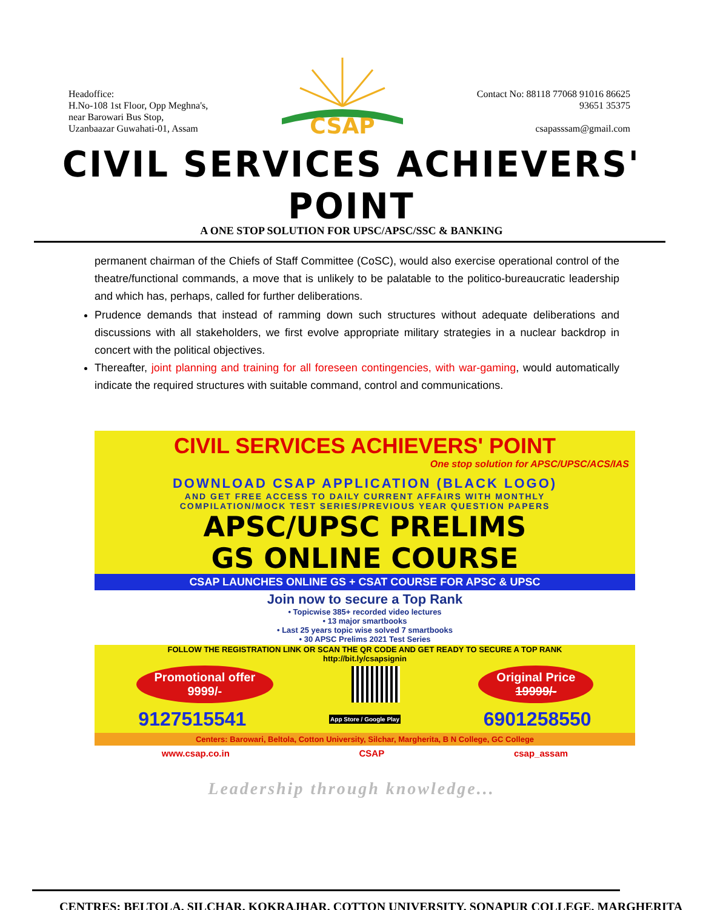Headoffice:
H.No-108 1st Floor, Opp Meghna's,
near Barowari Bus Stop,
Uzanbaazar Guwahati-01, Assam
CSAP
Contact No: 88118 77068 91016 86625
93651 35375
csapasssam@gmail.com
CIVIL SERVICES ACHIEVERS' POINT
A ONE STOP SOLUTION FOR UPSC/APSC/SSC & BANKING
permanent chairman of the Chiefs of Staff Committee (CoSC), would also exercise operational control of the theatre/functional commands, a move that is unlikely to be palatable to the politico-bureaucratic leadership and which has, perhaps, called for further deliberations.
Prudence demands that instead of ramming down such structures without adequate deliberations and discussions with all stakeholders, we first evolve appropriate military strategies in a nuclear backdrop in concert with the political objectives.
Thereafter, joint planning and training for all foreseen contingencies, with war-gaming, would automatically indicate the required structures with suitable command, control and communications.
CIVIL SERVICES ACHIEVERS' POINT
One stop solution for APSC/UPSC/ACS/IAS
DOWNLOAD CSAP APPLICATION (BLACK LOGO)
AND GET FREE ACCESS TO DAILY CURRENT AFFAIRS WITH MONTHLY
COMPILATION/MOCK TEST SERIES/PREVIOUS YEAR QUESTION PAPERS
APSC/UPSC PRELIMS
GS ONLINE COURSE
CSAP LAUNCHES ONLINE GS + CSAT COURSE FOR APSC & UPSC
Join now to secure a Top Rank
• Topicwise 385+ recorded video lectures
• 13 major smartbooks
• Last 25 years topic wise solved 7 smartbooks
• 30 APSC Prelims 2021 Test Series
FOLLOW THE REGISTRATION LINK OR SCAN THE QR CODE AND GET READY TO SECURE A TOP RANK
http://bit.ly/csapsignin
Promotional offer
9999/-
Original Price
19999/-
9127515541 App Store / Google Play 6901258550
Centers: Barowari, Beltola, Cotton University, Silchar, Margherita, B N College, GC College
www.csap.co.in CSAP csap_assam
Leadership through knowledge...
CENTRES: BELTOLA, SILCHAR, KOKRAJHAR, COTTON UNIVERSITY, SONAPUR COLLEGE, MARGHERITA